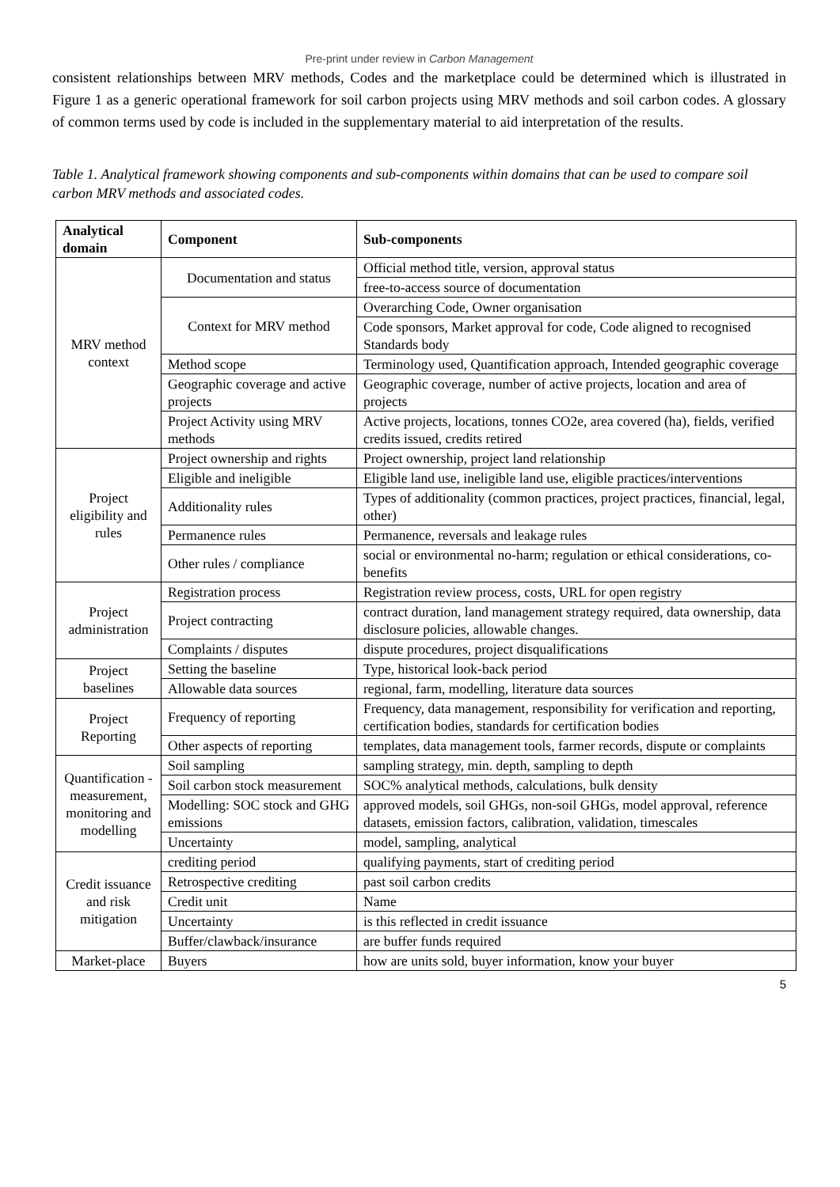Pre-print under review in Carbon Management
consistent relationships between MRV methods, Codes and the marketplace could be determined which is illustrated in Figure 1 as a generic operational framework for soil carbon projects using MRV methods and soil carbon codes. A glossary of common terms used by code is included in the supplementary material to aid interpretation of the results.
Table 1. Analytical framework showing components and sub-components within domains that can be used to compare soil carbon MRV methods and associated codes.
| Analytical domain | Component | Sub-components |
| --- | --- | --- |
| MRV method context | Documentation and status | Official method title, version, approval status |
| | | free-to-access source of documentation |
| | Context for MRV method | Overarching Code, Owner organisation |
| | | Code sponsors, Market approval for code, Code aligned to recognised Standards body |
| | Method scope | Terminology used, Quantification approach, Intended geographic coverage |
| | Geographic coverage and active projects | Geographic coverage, number of active projects, location and area of projects |
| | Project Activity using MRV methods | Active projects, locations, tonnes CO2e, area covered (ha), fields, verified credits issued, credits retired |
| Project eligibility and rules | Project ownership and rights | Project ownership, project land relationship |
| | Eligible and ineligible | Eligible land use, ineligible land use, eligible practices/interventions |
| | Additionality rules | Types of additionality (common practices, project practices, financial, legal, other) |
| | Permanence rules | Permanence, reversals and leakage rules |
| | Other rules / compliance | social or environmental no-harm; regulation or ethical considerations, co-benefits |
| Project administration | Registration process | Registration review process, costs, URL for open registry |
| | Project contracting | contract duration, land management strategy required, data ownership, data disclosure policies, allowable changes. |
| | Complaints / disputes | dispute procedures, project disqualifications |
| Project baselines | Setting the baseline | Type, historical look-back period |
| | Allowable data sources | regional, farm, modelling, literature data sources |
| Project Reporting | Frequency of reporting | Frequency, data management, responsibility for verification and reporting, certification bodies, standards for certification bodies |
| | Other aspects of reporting | templates, data management tools, farmer records, dispute or complaints |
| Quantification - measurement, monitoring and modelling | Soil sampling | sampling strategy, min. depth, sampling to depth |
| | Soil carbon stock measurement | SOC% analytical methods, calculations, bulk density |
| | Modelling: SOC stock and GHG emissions | approved models, soil GHGs, non-soil GHGs, model approval, reference datasets, emission factors, calibration, validation, timescales |
| | Uncertainty | model, sampling, analytical |
| Credit issuance and risk mitigation | crediting period | qualifying payments, start of crediting period |
| | Retrospective crediting | past soil carbon credits |
| | Credit unit | Name |
| | Uncertainty | is this reflected in credit issuance |
| | Buffer/clawback/insurance | are buffer funds required |
| Market-place | Buyers | how are units sold, buyer information, know your buyer |
5